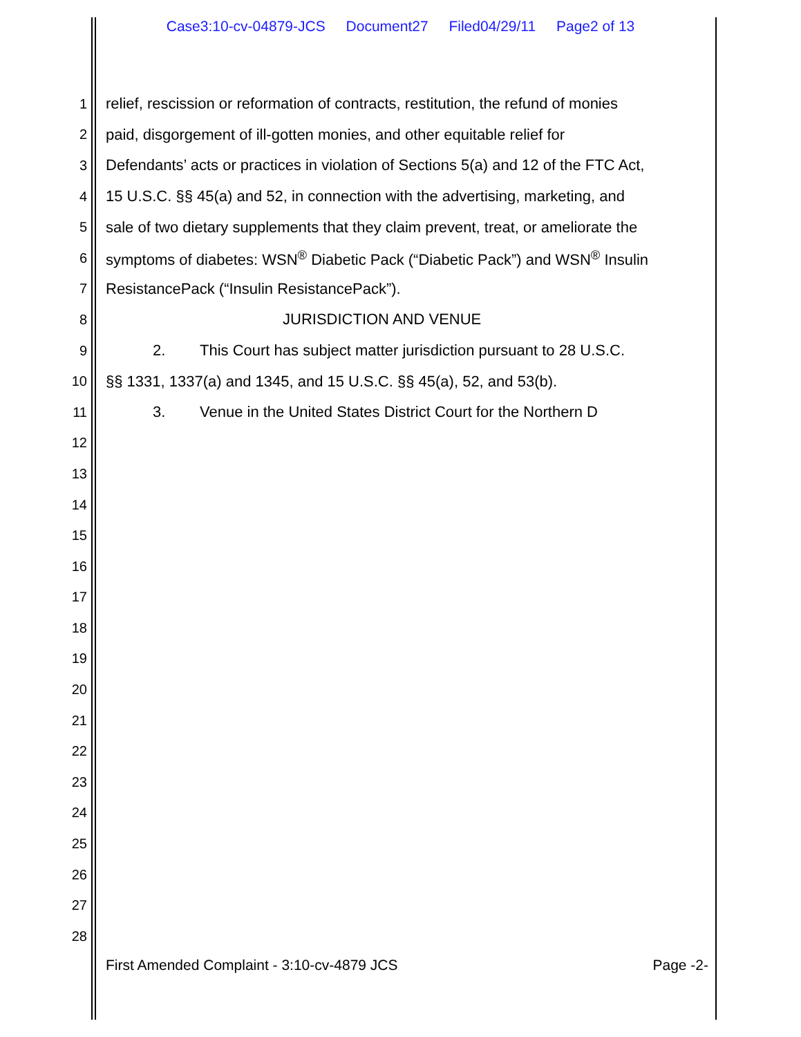Case3:10-cv-04879-JCS Document27 Filed04/29/11 Page2 of 13
1 relief, rescission or reformation of contracts, restitution, the refund of monies
2 paid, disgorgement of ill-gotten monies, and other equitable relief for
3 Defendants’ acts or practices in violation of Sections 5(a) and 12 of the FTC Act,
4 15 U.S.C. §§ 45(a) and 52, in connection with the advertising, marketing, and
5 sale of two dietary supplements that they claim prevent, treat, or ameliorate the
6 symptoms of diabetes: WSN<sup>®</sup> Diabetic Pack (“Diabetic Pack”) and WSN<sup>®</sup> Insulin
7 ResistancePack (“Insulin ResistancePack”).
8 JURISDICTION AND VENUE
9 2. This Court has subject matter jurisdiction pursuant to 28 U.S.C.
10 §§ 1331, 1337(a) and 1345, and 15 U.S.C. §§ 45(a), 52, and 53(b).
11 3. Venue in the United States District Court for the Northern D
12
13
14
15
16
17
18
19
20
21
22
23
24
25
26
27
28
First Amended Complaint - 3:10-cv-4879 JCS Page -2-